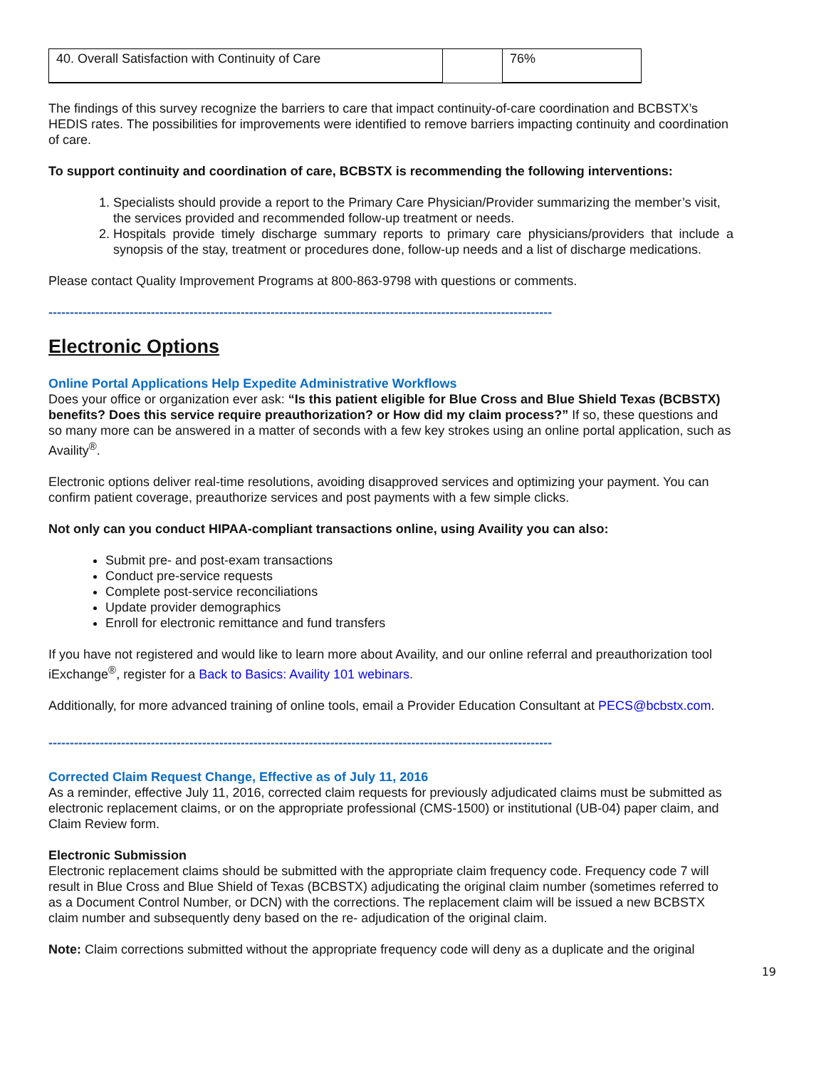| 40. Overall Satisfaction with Continuity of Care | | 76% |
The findings of this survey recognize the barriers to care that impact continuity-of-care coordination and BCBSTX’s HEDIS rates. The possibilities for improvements were identified to remove barriers impacting continuity and coordination of care.
To support continuity and coordination of care, BCBSTX is recommending the following interventions:
1. Specialists should provide a report to the Primary Care Physician/Provider summarizing the member’s visit, the services provided and recommended follow-up treatment or needs.
2. Hospitals provide timely discharge summary reports to primary care physicians/providers that include a synopsis of the stay, treatment or procedures done, follow-up needs and a list of discharge medications.
Please contact Quality Improvement Programs at 800-863-9798 with questions or comments.
----------------------------------------------------------------------------------------------------------------------
Electronic Options
Online Portal Applications Help Expedite Administrative Workflows
Does your office or organization ever ask: “Is this patient eligible for Blue Cross and Blue Shield Texas (BCBSTX) benefits? Does this service require preauthorization? or How did my claim process?” If so, these questions and so many more can be answered in a matter of seconds with a few key strokes using an online portal application, such as Availity<sup>®</sup>.
Electronic options deliver real-time resolutions, avoiding disapproved services and optimizing your payment. You can confirm patient coverage, preauthorize services and post payments with a few simple clicks.
Not only can you conduct HIPAA-compliant transactions online, using Availity you can also:
Submit pre- and post-exam transactions
Conduct pre-service requests
Complete post-service reconciliations
Update provider demographics
Enroll for electronic remittance and fund transfers
If you have not registered and would like to learn more about Availity, and our online referral and preauthorization tool iExchange<sup>®</sup>, register for a Back to Basics: Availity 101 webinars.
Additionally, for more advanced training of online tools, email a Provider Education Consultant at PECS@bcbstx.com.
----------------------------------------------------------------------------------------------------------------------
Corrected Claim Request Change, Effective as of July 11, 2016
As a reminder, effective July 11, 2016, corrected claim requests for previously adjudicated claims must be submitted as electronic replacement claims, or on the appropriate professional (CMS-1500) or institutional (UB-04) paper claim, and Claim Review form.
Electronic Submission
Electronic replacement claims should be submitted with the appropriate claim frequency code. Frequency code 7 will result in Blue Cross and Blue Shield of Texas (BCBSTX) adjudicating the original claim number (sometimes referred to as a Document Control Number, or DCN) with the corrections. The replacement claim will be issued a new BCBSTX claim number and subsequently deny based on the re- adjudication of the original claim.
Note: Claim corrections submitted without the appropriate frequency code will deny as a duplicate and the original
19